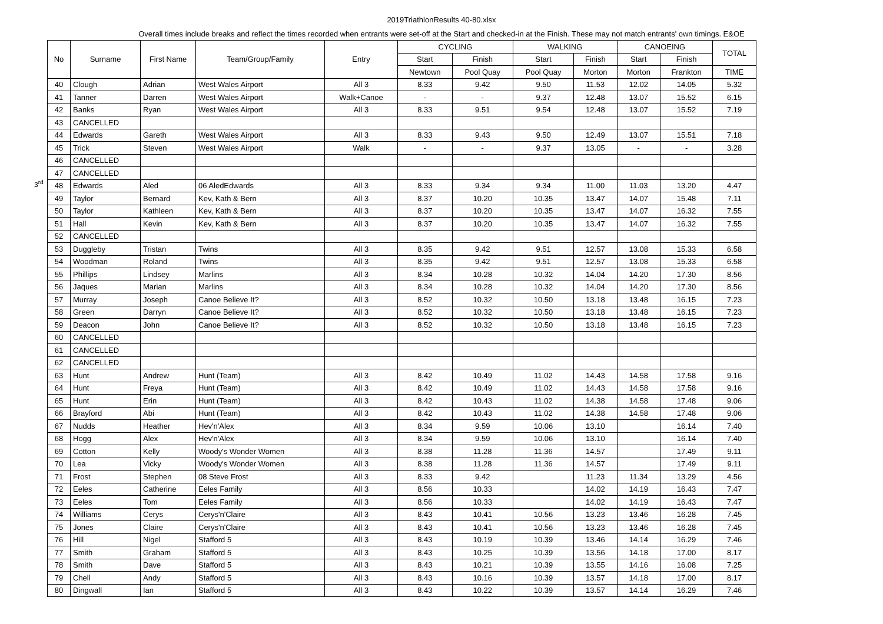2019TriathlonResults 40-80.xlsx
Overall times include breaks and reflect the times recorded when entrants were set-off at the Start and checked-in at the Finish. These may not match entrants' own timings. E&OE
3<sup>rd</sup>
| No | Surname | First Name | Team/Group/Family | Entry | CYCLING | | WALKING | | CANOEING | | TOTAL |
| --- | --- | --- | --- | --- | --- | --- | --- | --- | --- | --- | --- |
| | | | | | Start | Finish | Start | Finish | Start | Finish | |
| | | | | | Newtown | Pool Quay | Pool Quay | Morton | Morton | Frankton | TIME |
| 40 | Clough | Adrian | West Wales Airport | All 3 | 8.33 | 9.42 | 9.50 | 11.53 | 12.02 | 14.05 | 5.32 |
| 41 | Tanner | Darren | West Wales Airport | Walk+Canoe | - | - | 9.37 | 12.48 | 13.07 | 15.52 | 6.15 |
| 42 | Banks | Ryan | West Wales Airport | All 3 | 8.33 | 9.51 | 9.54 | 12.48 | 13.07 | 15.52 | 7.19 |
| 43 | CANCELLED | | | | | | | | | | |
| 44 | Edwards | Gareth | West Wales Airport | All 3 | 8.33 | 9.43 | 9.50 | 12.49 | 13.07 | 15.51 | 7.18 |
| 45 | Trick | Steven | West Wales Airport | Walk | - | - | 9.37 | 13.05 | - | - | 3.28 |
| 46 | CANCELLED | | | | | | | | | | |
| 47 | CANCELLED | | | | | | | | | | |
| 48 | Edwards | Aled | 06 AledEdwards | All 3 | 8.33 | 9.34 | 9.34 | 11.00 | 11.03 | 13.20 | 4.47 |
| 49 | Taylor | Bernard | Kev, Kath & Bern | All 3 | 8.37 | 10.20 | 10.35 | 13.47 | 14.07 | 15.48 | 7.11 |
| 50 | Taylor | Kathleen | Kev, Kath & Bern | All 3 | 8.37 | 10.20 | 10.35 | 13.47 | 14.07 | 16.32 | 7.55 |
| 51 | Hall | Kevin | Kev, Kath & Bern | All 3 | 8.37 | 10.20 | 10.35 | 13.47 | 14.07 | 16.32 | 7.55 |
| 52 | CANCELLED | | | | | | | | | | |
| 53 | Duggleby | Tristan | Twins | All 3 | 8.35 | 9.42 | 9.51 | 12.57 | 13.08 | 15.33 | 6.58 |
| 54 | Woodman | Roland | Twins | All 3 | 8.35 | 9.42 | 9.51 | 12.57 | 13.08 | 15.33 | 6.58 |
| 55 | Phillips | Lindsey | Marlins | All 3 | 8.34 | 10.28 | 10.32 | 14.04 | 14.20 | 17.30 | 8.56 |
| 56 | Jaques | Marian | Marlins | All 3 | 8.34 | 10.28 | 10.32 | 14.04 | 14.20 | 17.30 | 8.56 |
| 57 | Murray | Joseph | Canoe Believe It? | All 3 | 8.52 | 10.32 | 10.50 | 13.18 | 13.48 | 16.15 | 7.23 |
| 58 | Green | Darryn | Canoe Believe It? | All 3 | 8.52 | 10.32 | 10.50 | 13.18 | 13.48 | 16.15 | 7.23 |
| 59 | Deacon | John | Canoe Believe It? | All 3 | 8.52 | 10.32 | 10.50 | 13.18 | 13.48 | 16.15 | 7.23 |
| 60 | CANCELLED | | | | | | | | | | |
| 61 | CANCELLED | | | | | | | | | | |
| 62 | CANCELLED | | | | | | | | | | |
| 63 | Hunt | Andrew | Hunt (Team) | All 3 | 8.42 | 10.49 | 11.02 | 14.43 | 14.58 | 17.58 | 9.16 |
| 64 | Hunt | Freya | Hunt (Team) | All 3 | 8.42 | 10.49 | 11.02 | 14.43 | 14.58 | 17.58 | 9.16 |
| 65 | Hunt | Erin | Hunt (Team) | All 3 | 8.42 | 10.43 | 11.02 | 14.38 | 14.58 | 17.48 | 9.06 |
| 66 | Brayford | Abi | Hunt (Team) | All 3 | 8.42 | 10.43 | 11.02 | 14.38 | 14.58 | 17.48 | 9.06 |
| 67 | Nudds | Heather | Hev'n'Alex | All 3 | 8.34 | 9.59 | 10.06 | 13.10 | | 16.14 | 7.40 |
| 68 | Hogg | Alex | Hev'n'Alex | All 3 | 8.34 | 9.59 | 10.06 | 13.10 | | 16.14 | 7.40 |
| 69 | Cotton | Kelly | Woody's Wonder Women | All 3 | 8.38 | 11.28 | 11.36 | 14.57 | | 17.49 | 9.11 |
| 70 | Lea | Vicky | Woody's Wonder Women | All 3 | 8.38 | 11.28 | 11.36 | 14.57 | | 17.49 | 9.11 |
| 71 | Frost | Stephen | 08 Steve Frost | All 3 | 8.33 | 9.42 | | 11.23 | 11.34 | 13.29 | 4.56 |
| 72 | Eeles | Catherine | Eeles Family | All 3 | 8.56 | 10.33 | | 14.02 | 14.19 | 16.43 | 7.47 |
| 73 | Eeles | Tom | Eeles Family | All 3 | 8.56 | 10.33 | | 14.02 | 14.19 | 16.43 | 7.47 |
| 74 | Williams | Cerys | Cerys'n'Claire | All 3 | 8.43 | 10.41 | 10.56 | 13.23 | 13.46 | 16.28 | 7.45 |
| 75 | Jones | Claire | Cerys'n'Claire | All 3 | 8.43 | 10.41 | 10.56 | 13.23 | 13.46 | 16.28 | 7.45 |
| 76 | Hill | Nigel | Stafford 5 | All 3 | 8.43 | 10.19 | 10.39 | 13.46 | 14.14 | 16.29 | 7.46 |
| 77 | Smith | Graham | Stafford 5 | All 3 | 8.43 | 10.25 | 10.39 | 13.56 | 14.18 | 17.00 | 8.17 |
| 78 | Smith | Dave | Stafford 5 | All 3 | 8.43 | 10.21 | 10.39 | 13.55 | 14.16 | 16.08 | 7.25 |
| 79 | Chell | Andy | Stafford 5 | All 3 | 8.43 | 10.16 | 10.39 | 13.57 | 14.18 | 17.00 | 8.17 |
| 80 | Dingwall | Ian | Stafford 5 | All 3 | 8.43 | 10.22 | 10.39 | 13.57 | 14.14 | 16.29 | 7.46 |